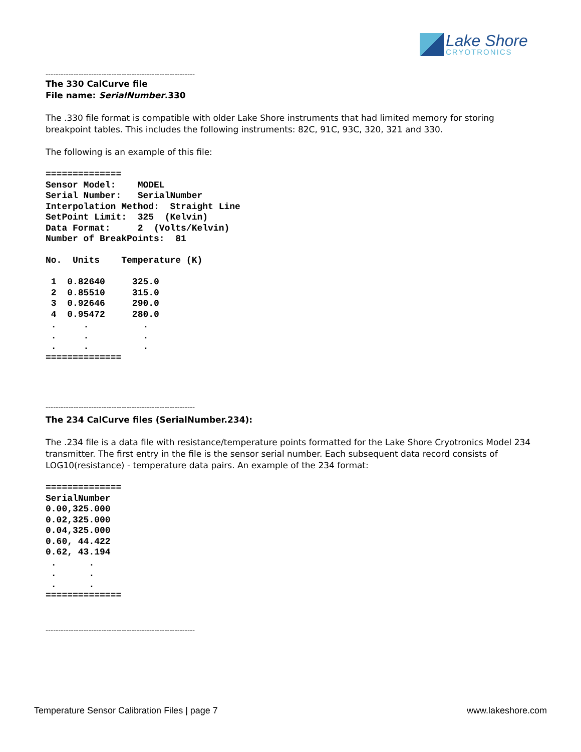Lake Shore
CRYOTRONICS
-----------------------------------------------------------
The 330 CalCurve file
File name: SerialNumber.330
The .330 file format is compatible with older Lake Shore instruments that had limited memory for storing breakpoint tables. This includes the following instruments: 82C, 91C, 93C, 320, 321 and 330.
The following is an example of this file:
==============
Sensor Model:    MODEL
Serial Number:   SerialNumber
Interpolation Method:  Straight Line
SetPoint Limit:  325  (Kelvin)
Data Format:     2  (Volts/Kelvin)
Number of BreakPoints:  81

No.  Units    Temperature (K)

 1  0.82640     325.0
 2  0.85510     315.0
 3  0.92646     290.0
 4  0.95472     280.0
 .     .          .
 .     .          .
 .     .          .
==============
-----------------------------------------------------------
The 234 CalCurve files (SerialNumber.234):
The .234 file is a data file with resistance/temperature points formatted for the Lake Shore Cryotronics Model 234 transmitter. The first entry in the file is the sensor serial number. Each subsequent data record consists of LOG10(resistance) - temperature data pairs. An example of the 234 format:
==============
SerialNumber
0.00,325.000
0.02,325.000
0.04,325.000
0.60, 44.422
0.62, 43.194
 .      .
 .      .
 .      .
==============
-----------------------------------------------------------
Temperature Sensor Calibration Files | page 7 www.lakeshore.com